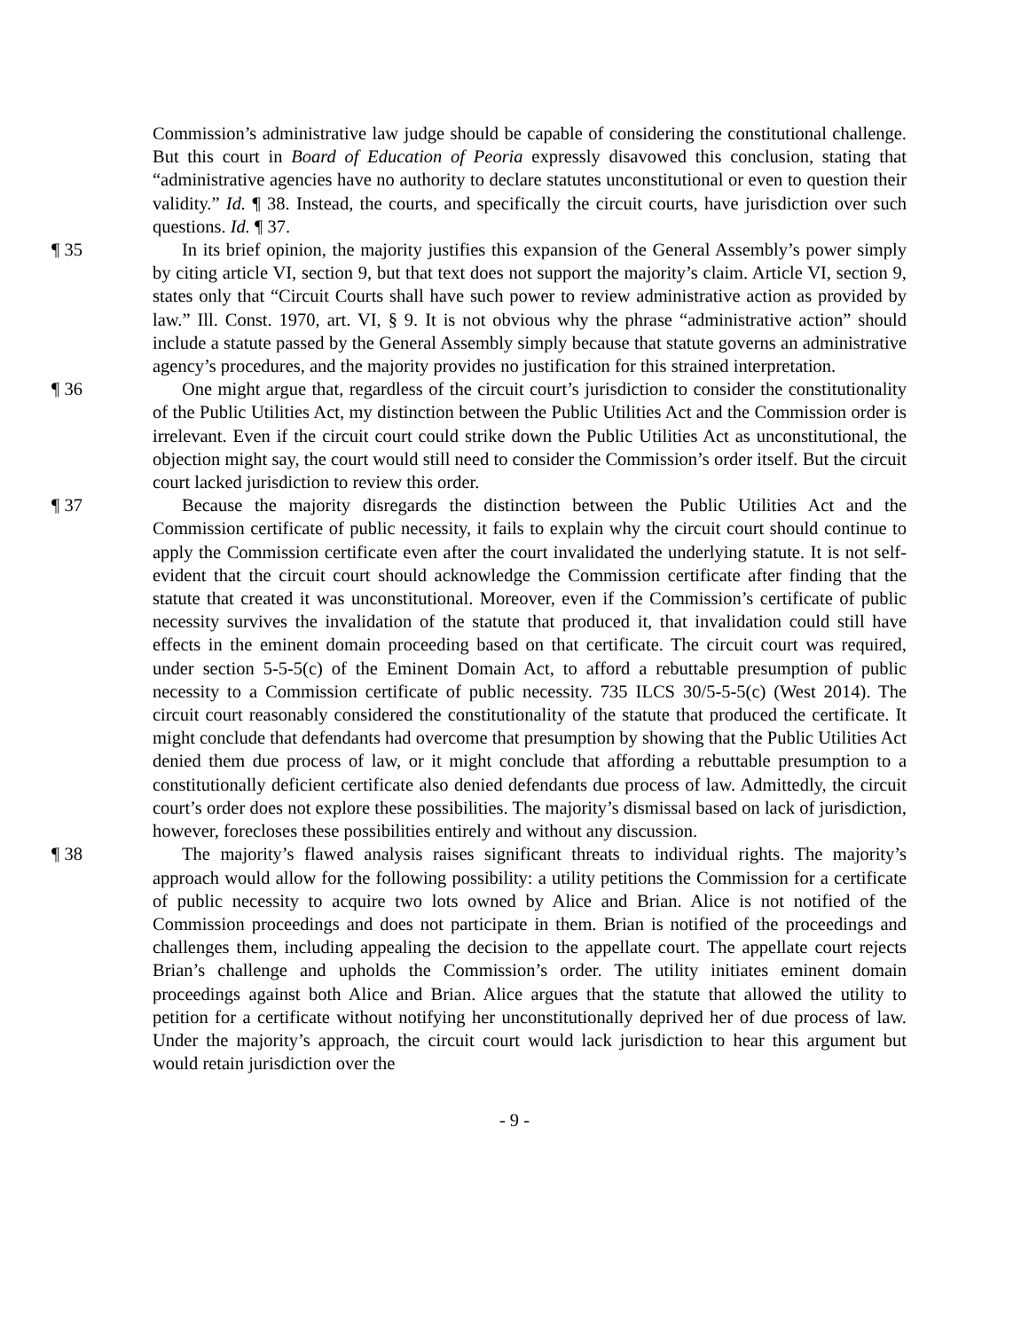Commission’s administrative law judge should be capable of considering the constitutional challenge. But this court in Board of Education of Peoria expressly disavowed this conclusion, stating that “administrative agencies have no authority to declare statutes unconstitutional or even to question their validity.” Id. ¶ 38. Instead, the courts, and specifically the circuit courts, have jurisdiction over such questions. Id. ¶ 37.
¶ 35 In its brief opinion, the majority justifies this expansion of the General Assembly’s power simply by citing article VI, section 9, but that text does not support the majority’s claim. Article VI, section 9, states only that “Circuit Courts shall have such power to review administrative action as provided by law.” Ill. Const. 1970, art. VI, § 9. It is not obvious why the phrase “administrative action” should include a statute passed by the General Assembly simply because that statute governs an administrative agency’s procedures, and the majority provides no justification for this strained interpretation.
¶ 36 One might argue that, regardless of the circuit court’s jurisdiction to consider the constitutionality of the Public Utilities Act, my distinction between the Public Utilities Act and the Commission order is irrelevant. Even if the circuit court could strike down the Public Utilities Act as unconstitutional, the objection might say, the court would still need to consider the Commission’s order itself. But the circuit court lacked jurisdiction to review this order.
¶ 37 Because the majority disregards the distinction between the Public Utilities Act and the Commission certificate of public necessity, it fails to explain why the circuit court should continue to apply the Commission certificate even after the court invalidated the underlying statute. It is not self-evident that the circuit court should acknowledge the Commission certificate after finding that the statute that created it was unconstitutional. Moreover, even if the Commission’s certificate of public necessity survives the invalidation of the statute that produced it, that invalidation could still have effects in the eminent domain proceeding based on that certificate. The circuit court was required, under section 5-5-5(c) of the Eminent Domain Act, to afford a rebuttable presumption of public necessity to a Commission certificate of public necessity. 735 ILCS 30/5-5-5(c) (West 2014). The circuit court reasonably considered the constitutionality of the statute that produced the certificate. It might conclude that defendants had overcome that presumption by showing that the Public Utilities Act denied them due process of law, or it might conclude that affording a rebuttable presumption to a constitutionally deficient certificate also denied defendants due process of law. Admittedly, the circuit court’s order does not explore these possibilities. The majority’s dismissal based on lack of jurisdiction, however, forecloses these possibilities entirely and without any discussion.
¶ 38 The majority’s flawed analysis raises significant threats to individual rights. The majority’s approach would allow for the following possibility: a utility petitions the Commission for a certificate of public necessity to acquire two lots owned by Alice and Brian. Alice is not notified of the Commission proceedings and does not participate in them. Brian is notified of the proceedings and challenges them, including appealing the decision to the appellate court. The appellate court rejects Brian’s challenge and upholds the Commission’s order. The utility initiates eminent domain proceedings against both Alice and Brian. Alice argues that the statute that allowed the utility to petition for a certificate without notifying her unconstitutionally deprived her of due process of law. Under the majority’s approach, the circuit court would lack jurisdiction to hear this argument but would retain jurisdiction over the
- 9 -